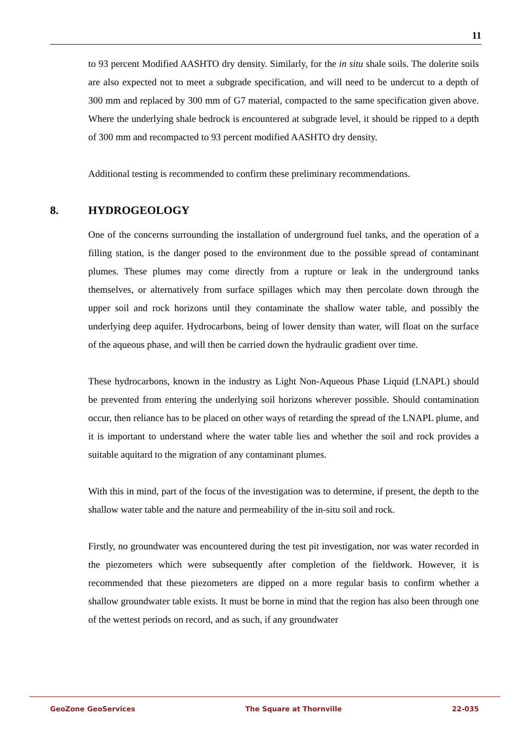11
to 93 percent Modified AASHTO dry density. Similarly, for the in situ shale soils. The dolerite soils are also expected not to meet a subgrade specification, and will need to be undercut to a depth of 300 mm and replaced by 300 mm of G7 material, compacted to the same specification given above. Where the underlying shale bedrock is encountered at subgrade level, it should be ripped to a depth of 300 mm and recompacted to 93 percent modified AASHTO dry density.
Additional testing is recommended to confirm these preliminary recommendations.
8. HYDROGEOLOGY
One of the concerns surrounding the installation of underground fuel tanks, and the operation of a filling station, is the danger posed to the environment due to the possible spread of contaminant plumes. These plumes may come directly from a rupture or leak in the underground tanks themselves, or alternatively from surface spillages which may then percolate down through the upper soil and rock horizons until they contaminate the shallow water table, and possibly the underlying deep aquifer. Hydrocarbons, being of lower density than water, will float on the surface of the aqueous phase, and will then be carried down the hydraulic gradient over time.
These hydrocarbons, known in the industry as Light Non-Aqueous Phase Liquid (LNAPL) should be prevented from entering the underlying soil horizons wherever possible. Should contamination occur, then reliance has to be placed on other ways of retarding the spread of the LNAPL plume, and it is important to understand where the water table lies and whether the soil and rock provides a suitable aquitard to the migration of any contaminant plumes.
With this in mind, part of the focus of the investigation was to determine, if present, the depth to the shallow water table and the nature and permeability of the in-situ soil and rock.
Firstly, no groundwater was encountered during the test pit investigation, nor was water recorded in the piezometers which were subsequently after completion of the fieldwork. However, it is recommended that these piezometers are dipped on a more regular basis to confirm whether a shallow groundwater table exists. It must be borne in mind that the region has also been through one of the wettest periods on record, and as such, if any groundwater
GeoZone GeoServices The Square at Thornville 22-035